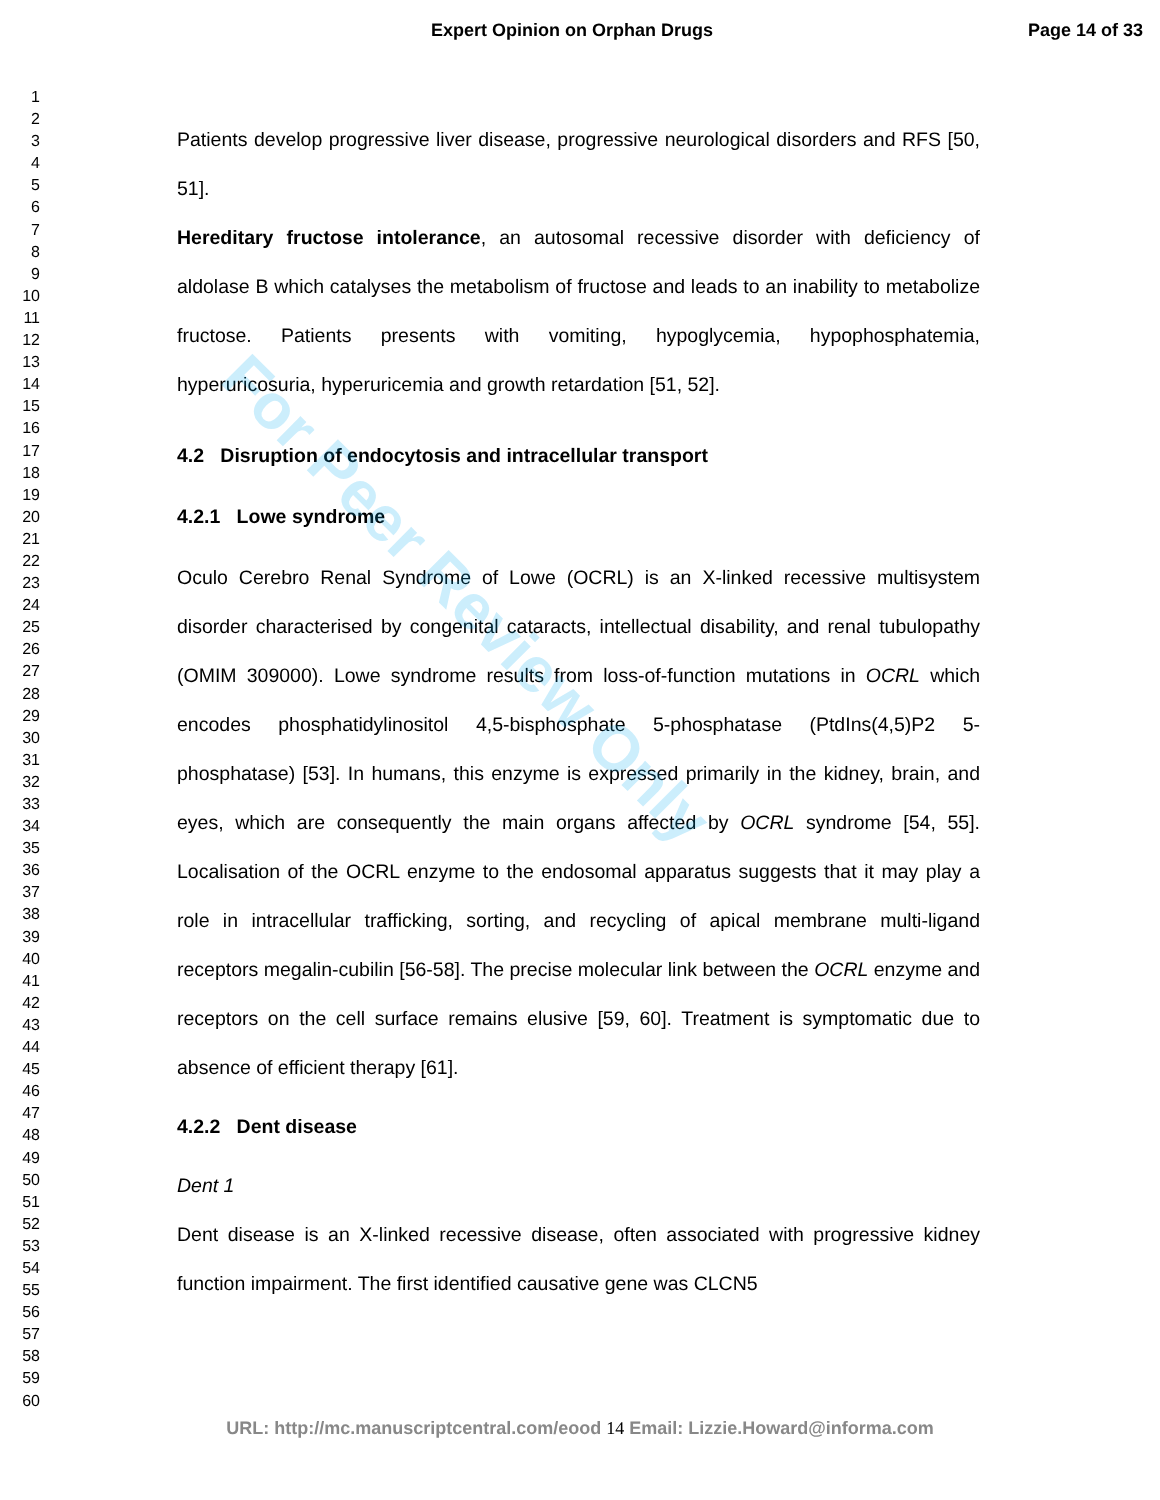Expert Opinion on Orphan Drugs Page 14 of 33
1
2
3
4
5
6
7
8
9
10
11
12
13
14
15
16
17
18
19
20
21
22
23
24
25
26
27
28
29
30
31
32
33
34
35
36
37
38
39
40
41
42
43
44
45
46
47
48
49
50
51
52
53
54
55
56
57
58
59
60
Patients develop progressive liver disease, progressive neurological disorders and RFS [50, 51].
Hereditary fructose intolerance, an autosomal recessive disorder with deficiency of aldolase B which catalyses the metabolism of fructose and leads to an inability to metabolize fructose. Patients presents with vomiting, hypoglycemia, hypophosphatemia, hyperuricosuria, hyperuricemia and growth retardation [51, 52].
4.2 Disruption of endocytosis and intracellular transport
4.2.1 Lowe syndrome
Oculo Cerebro Renal Syndrome of Lowe (OCRL) is an X-linked recessive multisystem disorder characterised by congenital cataracts, intellectual disability, and renal tubulopathy (OMIM 309000). Lowe syndrome results from loss-of-function mutations in OCRL which encodes phosphatidylinositol 4,5-bisphosphate 5-phosphatase (PtdIns(4,5)P2 5-phosphatase) [53]. In humans, this enzyme is expressed primarily in the kidney, brain, and eyes, which are consequently the main organs affected by OCRL syndrome [54, 55]. Localisation of the OCRL enzyme to the endosomal apparatus suggests that it may play a role in intracellular trafficking, sorting, and recycling of apical membrane multi-ligand receptors megalin-cubilin [56-58]. The precise molecular link between the OCRL enzyme and receptors on the cell surface remains elusive [59, 60]. Treatment is symptomatic due to absence of efficient therapy [61].
4.2.2 Dent disease
Dent 1
Dent disease is an X-linked recessive disease, often associated with progressive kidney function impairment. The first identified causative gene was CLCN5
For Peer Review Only
URL: http://mc.manuscriptcentral.com/eood 14 Email: Lizzie.Howard@informa.com